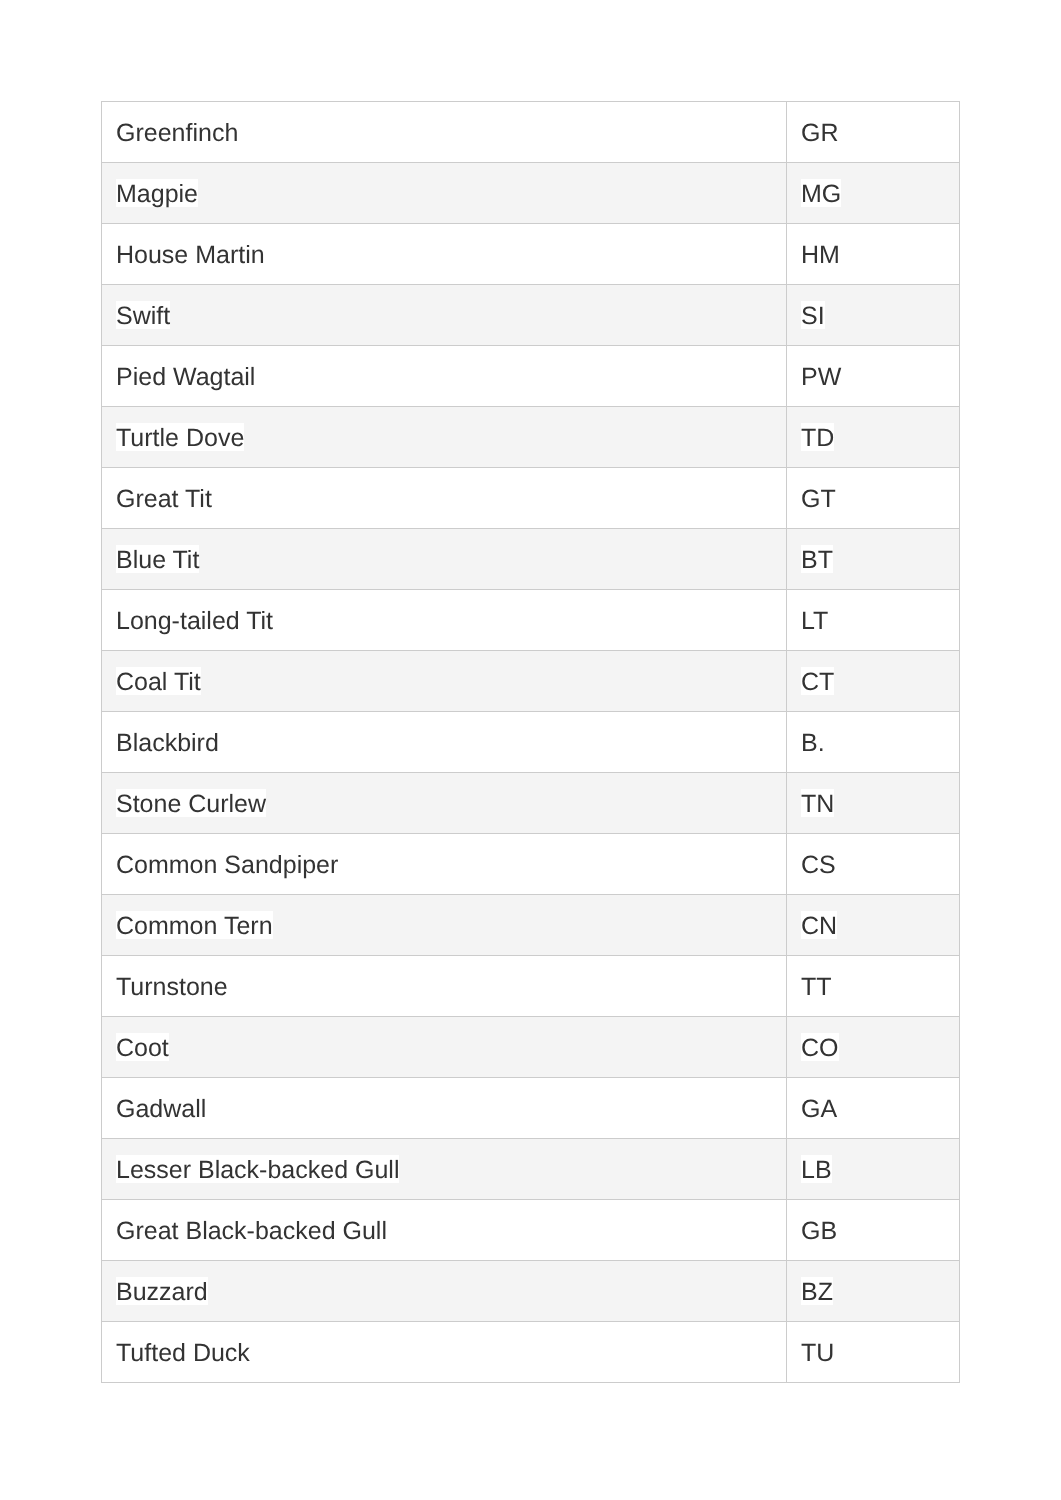| Greenfinch | GR |
| Magpie | MG |
| House Martin | HM |
| Swift | SI |
| Pied Wagtail | PW |
| Turtle Dove | TD |
| Great Tit | GT |
| Blue Tit | BT |
| Long-tailed Tit | LT |
| Coal Tit | CT |
| Blackbird | B. |
| Stone Curlew | TN |
| Common Sandpiper | CS |
| Common Tern | CN |
| Turnstone | TT |
| Coot | CO |
| Gadwall | GA |
| Lesser Black-backed Gull | LB |
| Great Black-backed Gull | GB |
| Buzzard | BZ |
| Tufted Duck | TU |